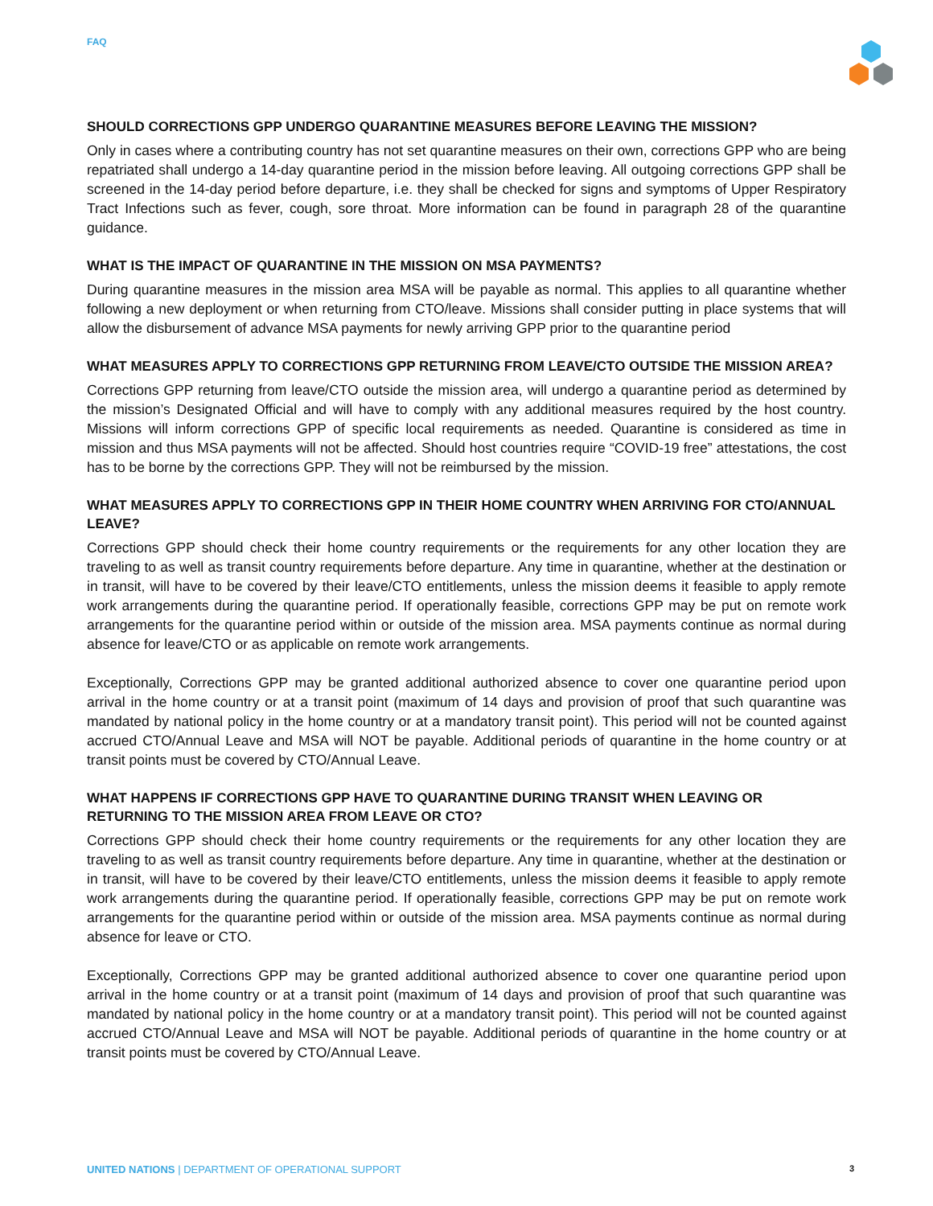FAQ
SHOULD CORRECTIONS GPP UNDERGO QUARANTINE MEASURES BEFORE LEAVING THE MISSION?
Only in cases where a contributing country has not set quarantine measures on their own, corrections GPP who are being repatriated shall undergo a 14-day quarantine period in the mission before leaving. All outgoing corrections GPP shall be screened in the 14-day period before departure, i.e. they shall be checked for signs and symptoms of Upper Respiratory Tract Infections such as fever, cough, sore throat. More information can be found in paragraph 28 of the quarantine guidance.
WHAT IS THE IMPACT OF QUARANTINE IN THE MISSION ON MSA PAYMENTS?
During quarantine measures in the mission area MSA will be payable as normal. This applies to all quarantine whether following a new deployment or when returning from CTO/leave. Missions shall consider putting in place systems that will allow the disbursement of advance MSA payments for newly arriving GPP prior to the quarantine period
WHAT MEASURES APPLY TO CORRECTIONS GPP RETURNING FROM LEAVE/CTO OUTSIDE THE MISSION AREA?
Corrections GPP returning from leave/CTO outside the mission area, will undergo a quarantine period as determined by the mission’s Designated Official and will have to comply with any additional measures required by the host country. Missions will inform corrections GPP of specific local requirements as needed. Quarantine is considered as time in mission and thus MSA payments will not be affected. Should host countries require “COVID-19 free” attestations, the cost has to be borne by the corrections GPP. They will not be reimbursed by the mission.
WHAT MEASURES APPLY TO CORRECTIONS GPP IN THEIR HOME COUNTRY WHEN ARRIVING FOR CTO/ANNUAL LEAVE?
Corrections GPP should check their home country requirements or the requirements for any other location they are traveling to as well as transit country requirements before departure. Any time in quarantine, whether at the destination or in transit, will have to be covered by their leave/CTO entitlements, unless the mission deems it feasible to apply remote work arrangements during the quarantine period. If operationally feasible, corrections GPP may be put on remote work arrangements for the quarantine period within or outside of the mission area. MSA payments continue as normal during absence for leave/CTO or as applicable on remote work arrangements.
Exceptionally, Corrections GPP may be granted additional authorized absence to cover one quarantine period upon arrival in the home country or at a transit point (maximum of 14 days and provision of proof that such quarantine was mandated by national policy in the home country or at a mandatory transit point). This period will not be counted against accrued CTO/Annual Leave and MSA will NOT be payable. Additional periods of quarantine in the home country or at transit points must be covered by CTO/Annual Leave.
WHAT HAPPENS IF CORRECTIONS GPP HAVE TO QUARANTINE DURING TRANSIT WHEN LEAVING OR RETURNING TO THE MISSION AREA FROM LEAVE OR CTO?
Corrections GPP should check their home country requirements or the requirements for any other location they are traveling to as well as transit country requirements before departure. Any time in quarantine, whether at the destination or in transit, will have to be covered by their leave/CTO entitlements, unless the mission deems it feasible to apply remote work arrangements during the quarantine period. If operationally feasible, corrections GPP may be put on remote work arrangements for the quarantine period within or outside of the mission area. MSA payments continue as normal during absence for leave or CTO.
Exceptionally, Corrections GPP may be granted additional authorized absence to cover one quarantine period upon arrival in the home country or at a transit point (maximum of 14 days and provision of proof that such quarantine was mandated by national policy in the home country or at a mandatory transit point). This period will not be counted against accrued CTO/Annual Leave and MSA will NOT be payable. Additional periods of quarantine in the home country or at transit points must be covered by CTO/Annual Leave.
UNITED NATIONS | DEPARTMENT OF OPERATIONAL SUPPORT 3